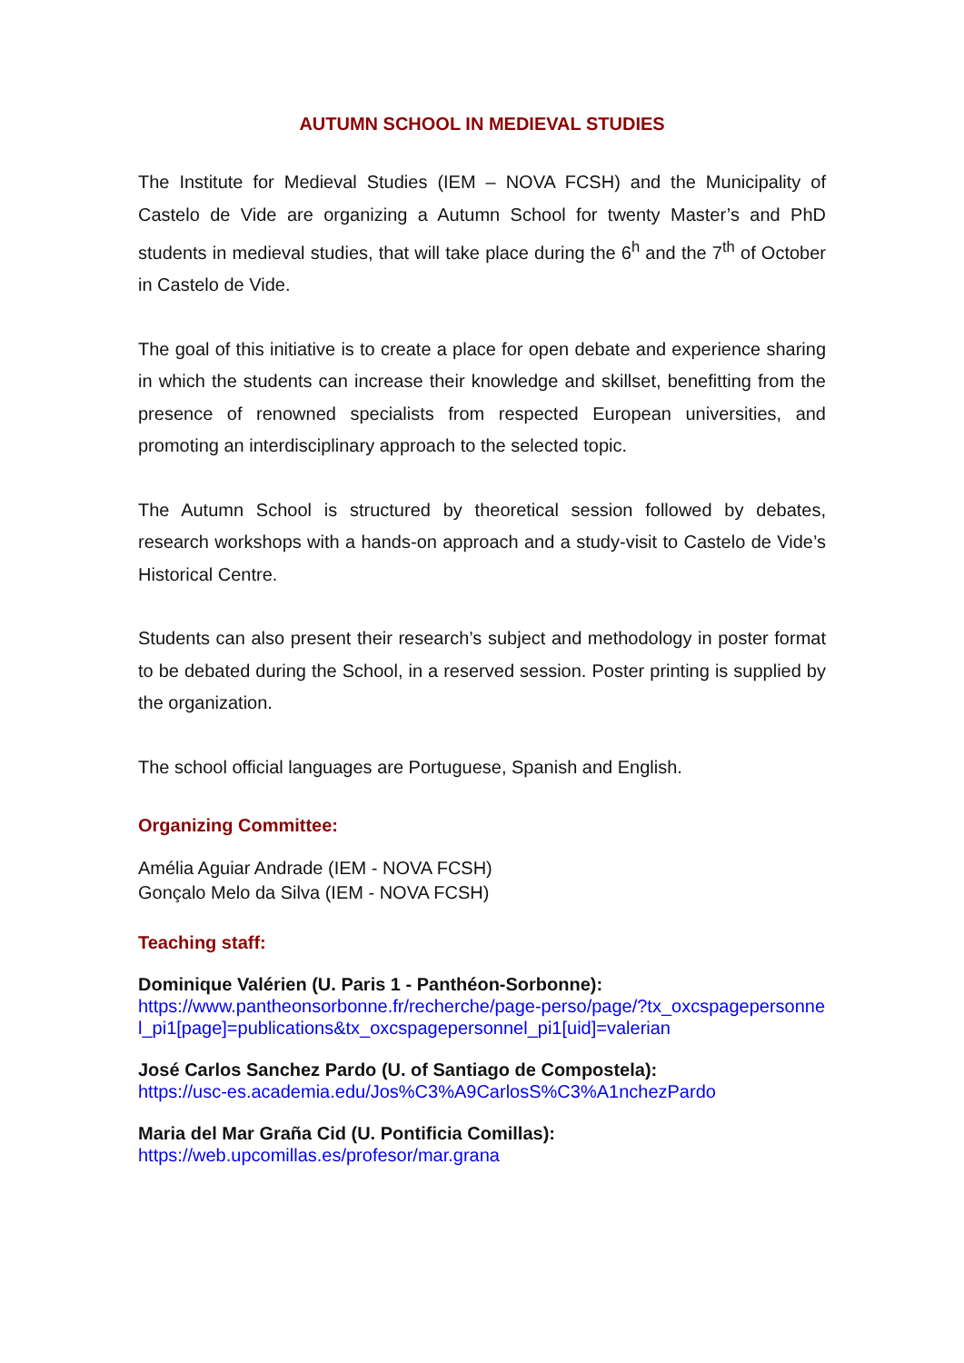AUTUMN SCHOOL IN MEDIEVAL STUDIES
The Institute for Medieval Studies (IEM – NOVA FCSH) and the Municipality of Castelo de Vide are organizing a Autumn School for twenty Master’s and PhD students in medieval studies, that will take place during the 6<sup>h</sup> and the 7<sup>th</sup> of October in Castelo de Vide.
The goal of this initiative is to create a place for open debate and experience sharing in which the students can increase their knowledge and skillset, benefitting from the presence of renowned specialists from respected European universities, and promoting an interdisciplinary approach to the selected topic.
The Autumn School is structured by theoretical session followed by debates, research workshops with a hands-on approach and a study-visit to Castelo de Vide’s Historical Centre.
Students can also present their research’s subject and methodology in poster format to be debated during the School, in a reserved session. Poster printing is supplied by the organization.
The school official languages are Portuguese, Spanish and English.
Organizing Committee:
Amélia Aguiar Andrade (IEM - NOVA FCSH)
Gonçalo Melo da Silva (IEM - NOVA FCSH)
Teaching staff:
Dominique Valérien (U. Paris 1 - Panthéon-Sorbonne):
https://www.pantheonsorbonne.fr/recherche/page-perso/page/?tx_oxcspagepersonnel_pi1[page]=publications&tx_oxcspagepersonnel_pi1[uid]=valerian
José Carlos Sanchez Pardo (U. of Santiago de Compostela):
https://usc-es.academia.edu/Jos%C3%A9CarlosS%C3%A1nchezPardo
Maria del Mar Graña Cid (U. Pontificia Comillas):
https://web.upcomillas.es/profesor/mar.grana